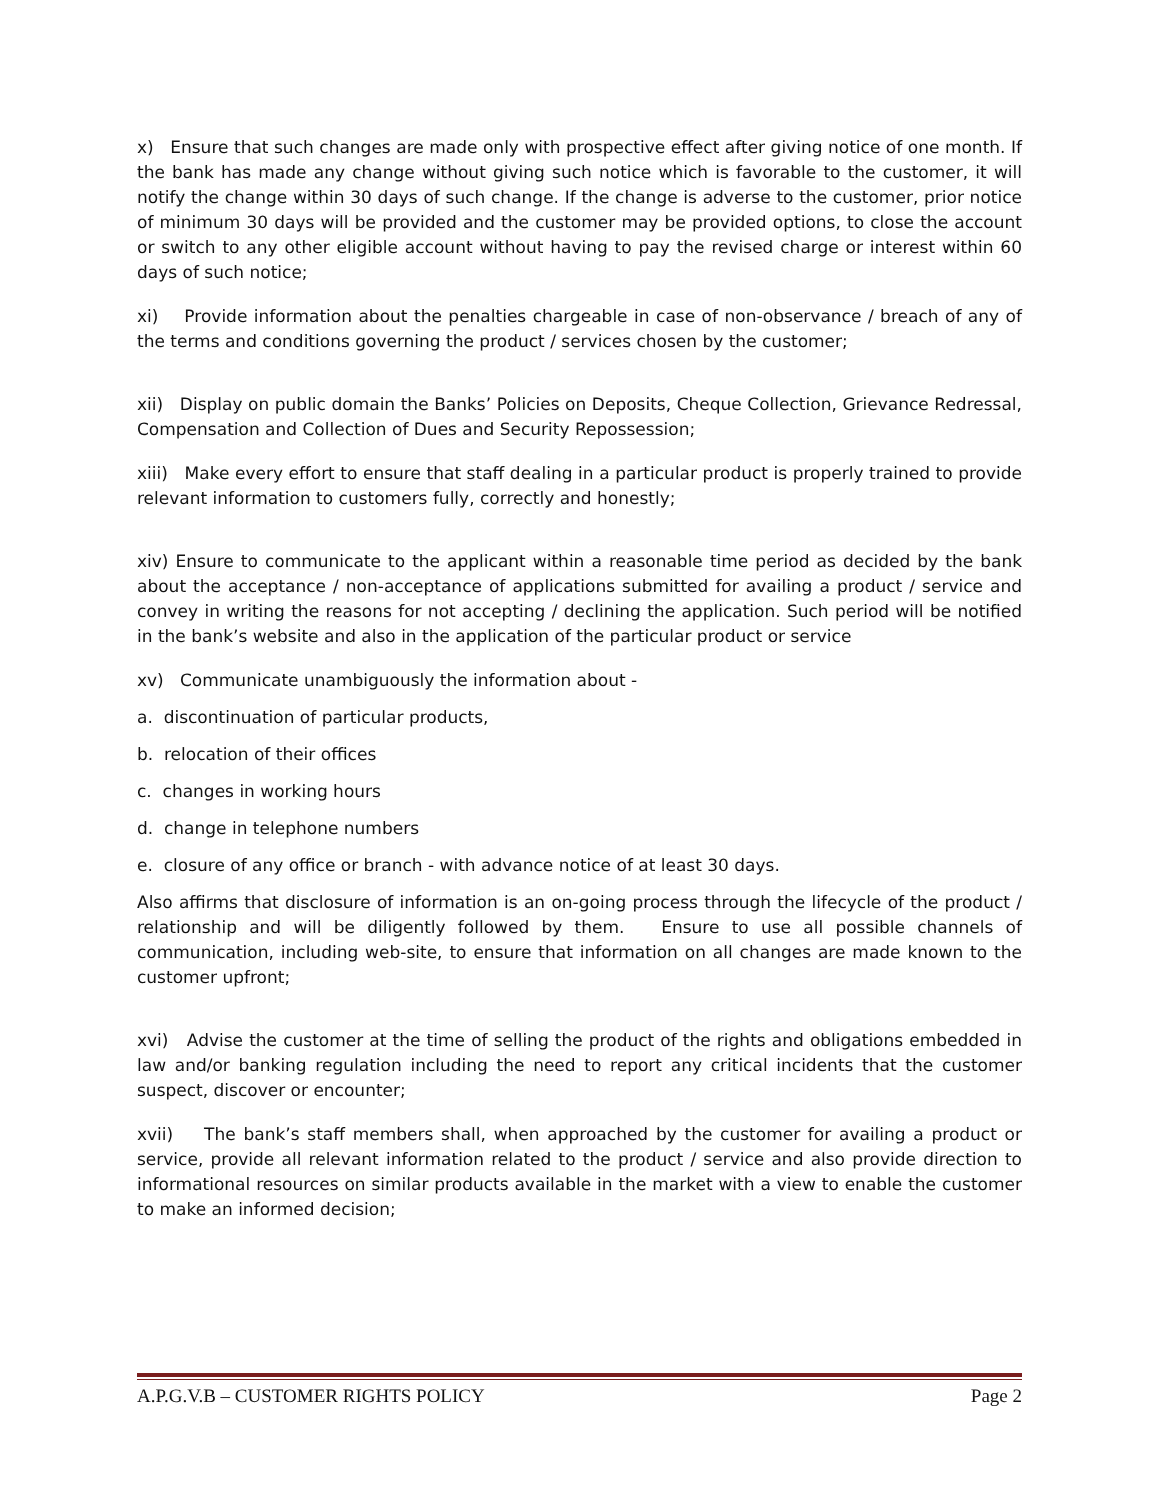x) Ensure that such changes are made only with prospective effect after giving notice of one month. If the bank has made any change without giving such notice which is favorable to the customer, it will notify the change within 30 days of such change. If the change is adverse to the customer, prior notice of minimum 30 days will be provided and the customer may be provided options, to close the account or switch to any other eligible account without having to pay the revised charge or interest within 60 days of such notice;
xi) Provide information about the penalties chargeable in case of non-observance / breach of any of the terms and conditions governing the product / services chosen by the customer;
xii) Display on public domain the Banks’ Policies on Deposits, Cheque Collection, Grievance Redressal, Compensation and Collection of Dues and Security Repossession;
xiii) Make every effort to ensure that staff dealing in a particular product is properly trained to provide relevant information to customers fully, correctly and honestly;
xiv) Ensure to communicate to the applicant within a reasonable time period as decided by the bank about the acceptance / non-acceptance of applications submitted for availing a product / service and convey in writing the reasons for not accepting / declining the application. Such period will be notified in the bank’s website and also in the application of the particular product or service
xv) Communicate unambiguously the information about -
a. discontinuation of particular products,
b. relocation of their offices
c. changes in working hours
d. change in telephone numbers
e. closure of any office or branch - with advance notice of at least 30 days.
Also affirms that disclosure of information is an on-going process through the lifecycle of the product / relationship and will be diligently followed by them. Ensure to use all possible channels of communication, including web-site, to ensure that information on all changes are made known to the customer upfront;
xvi) Advise the customer at the time of selling the product of the rights and obligations embedded in law and/or banking regulation including the need to report any critical incidents that the customer suspect, discover or encounter;
xvii) The bank’s staff members shall, when approached by the customer for availing a product or service, provide all relevant information related to the product / service and also provide direction to informational resources on similar products available in the market with a view to enable the customer to make an informed decision;
A.P.G.V.B – CUSTOMER RIGHTS POLICY Page 2